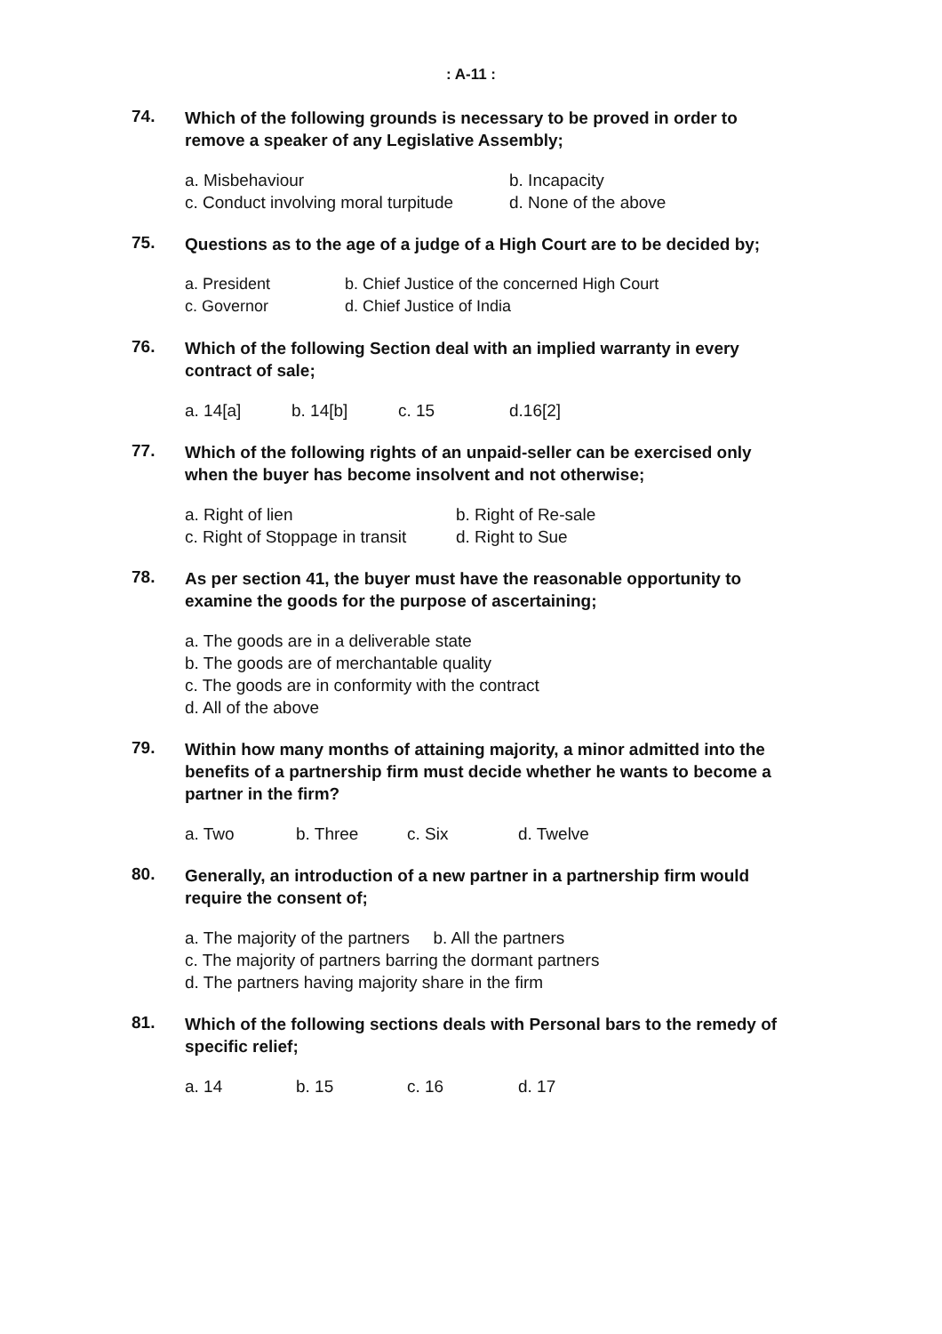: A-11 :
74.
Which of the following grounds is necessary to be proved in order to remove a speaker of any Legislative Assembly;
a. Misbehaviour b. Incapacity
c. Conduct involving moral turpitude d. None of the above
75.
Questions as to the age of a judge of a High Court are to be decided by;
a. President b. Chief Justice of the concerned High Court
c. Governor d. Chief Justice of India
76.
Which of the following Section deal with an implied warranty in every contract of sale;
a. 14[a] b. 14[b] c. 15 d.16[2]
77.
Which of the following rights of an unpaid-seller can be exercised only when the buyer has become insolvent and not otherwise;
a. Right of lien b. Right of Re-sale
c. Right of Stoppage in transit d. Right to Sue
78.
As per section 41, the buyer must have the reasonable opportunity to examine the goods for the purpose of ascertaining;
a. The goods are in a deliverable state
b. The goods are of merchantable quality
c. The goods are in conformity with the contract
d. All of the above
79.
Within how many months of attaining majority, a minor admitted into the benefits of a partnership firm must decide whether he wants to become a partner in the firm?
a. Two b. Three c. Six d. Twelve
80.
Generally, an introduction of a new partner in a partnership firm would require the consent of;
a. The majority of the partners b. All the partners
c. The majority of partners barring the dormant partners
d. The partners having majority share in the firm
81.
Which of the following sections deals with Personal bars to the remedy of specific relief;
a. 14 b. 15 c. 16 d. 17